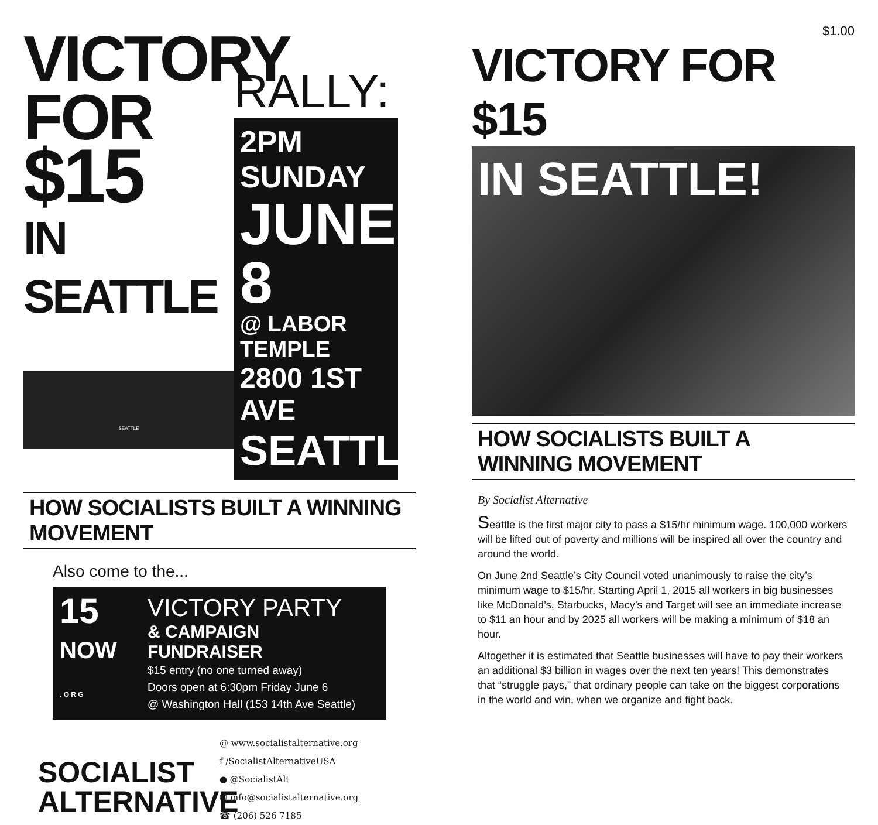VICTORY
FOR $15
IN SEATTLE
SEATTLE
RALLY:
2PM SUNDAY
JUNE 8
@ LABOR TEMPLE
2800 1ST AVE
SEATTLE
HOW SOCIALISTS BUILT A WINNING MOVEMENT
Also come to the...
15
NOW
. O R G
VICTORY PARTY
& CAMPAIGN FUNDRAISER
$15 entry (no one turned away)
Doors open at 6:30pm Friday June 6
@ Washington Hall (153 14th Ave Seattle)
SOCIALIST
ALTERNATIVE
@ www.socialistalternative.org
f /SocialistAlternativeUSA
● @SocialistAlt
✉ info@socialistalternative.org
☎ (206) 526 7185
$1.00
VICTORY FOR $15
IN SEATTLE!
HOW SOCIALISTS BUILT A WINNING MOVEMENT
By Socialist Alternative
Seattle is the first major city to pass a $15/hr minimum wage. 100,000 workers will be lifted out of poverty and millions will be inspired all over the country and around the world.
On June 2nd Seattle’s City Council voted unanimously to raise the city’s minimum wage to $15/hr. Starting April 1, 2015 all workers in big businesses like McDonald’s, Starbucks, Macy’s and Target will see an immediate increase to $11 an hour and by 2025 all workers will be making a minimum of $18 an hour.
Altogether it is estimated that Seattle businesses will have to pay their workers an additional $3 billion in wages over the next ten years! This demonstrates that “struggle pays,” that ordinary people can take on the biggest corporations in the world and win, when we organize and fight back.